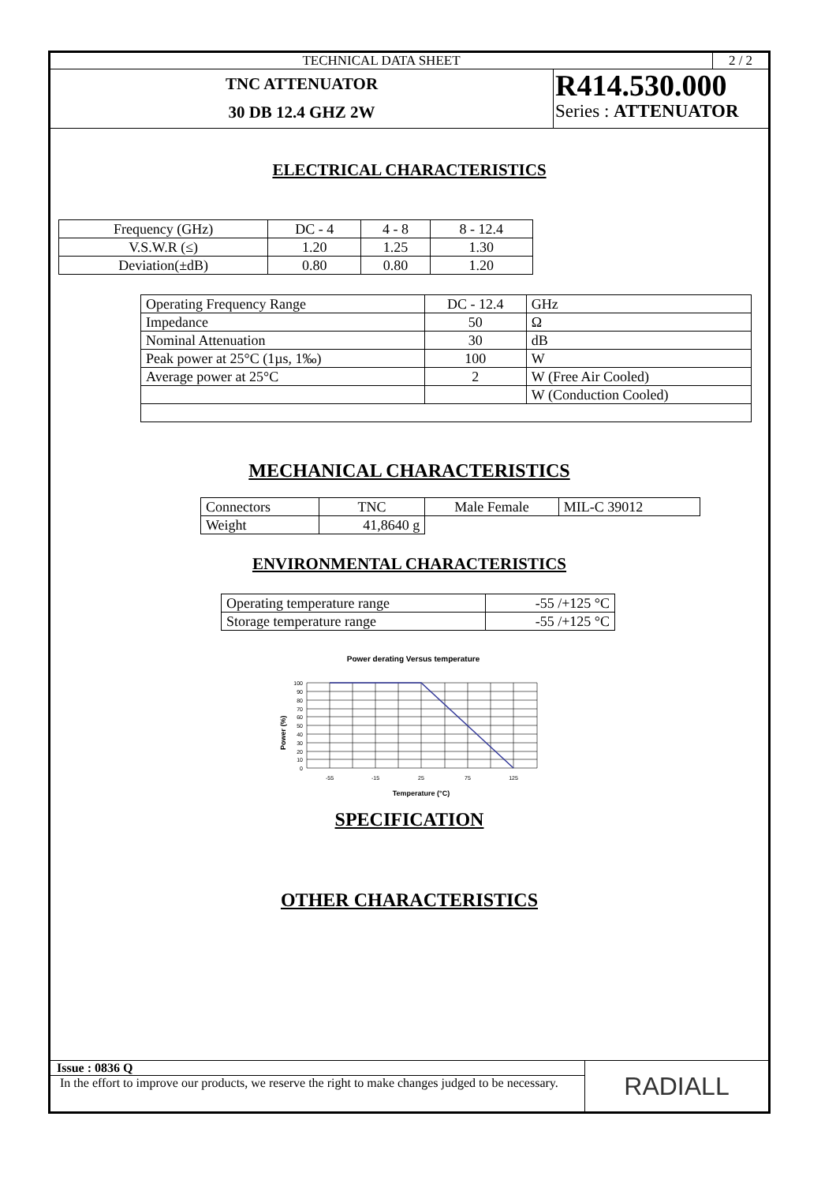TECHNICAL DATA SHEET 2 / 2
TNC ATTENUATOR
30 DB 12.4 GHZ 2W
R414.530.000
Series : ATTENUATOR
ELECTRICAL CHARACTERISTICS
| Frequency (GHz) | DC - 4 | 4 - 8 | 8 - 12.4 |
| V.S.W.R (≤) | 1.20 | 1.25 | 1.30 |
| Deviation(±dB) | 0.80 | 0.80 | 1.20 |
| Operating Frequency Range | DC - 12.4 | GHz |
| Impedance | 50 | Ω |
| Nominal Attenuation | 30 | dB |
| Peak power at 25°C (1µs, 1‰) | 100 | W |
| Average power at 25°C | 2 | W (Free Air Cooled) |
| | | W (Conduction Cooled) |
MECHANICAL CHARACTERISTICS
| Connectors | TNC | Male Female | MIL-C 39012 |
| Weight | 41,8640 g | | |
ENVIRONMENTAL CHARACTERISTICS
| Operating temperature range | -55 /+125 °C |
| Storage temperature range | -55 /+125 °C |
Power derating Versus temperature
Power (%)
100
90
80
70
60
50
40
30
20
10
0
-55
-15
25
75
125
Temperature (°C)
SPECIFICATION
OTHER CHARACTERISTICS
Issue : 0836 Q
In the effort to improve our products, we reserve the right to make changes judged to be necessary.
RADIALL